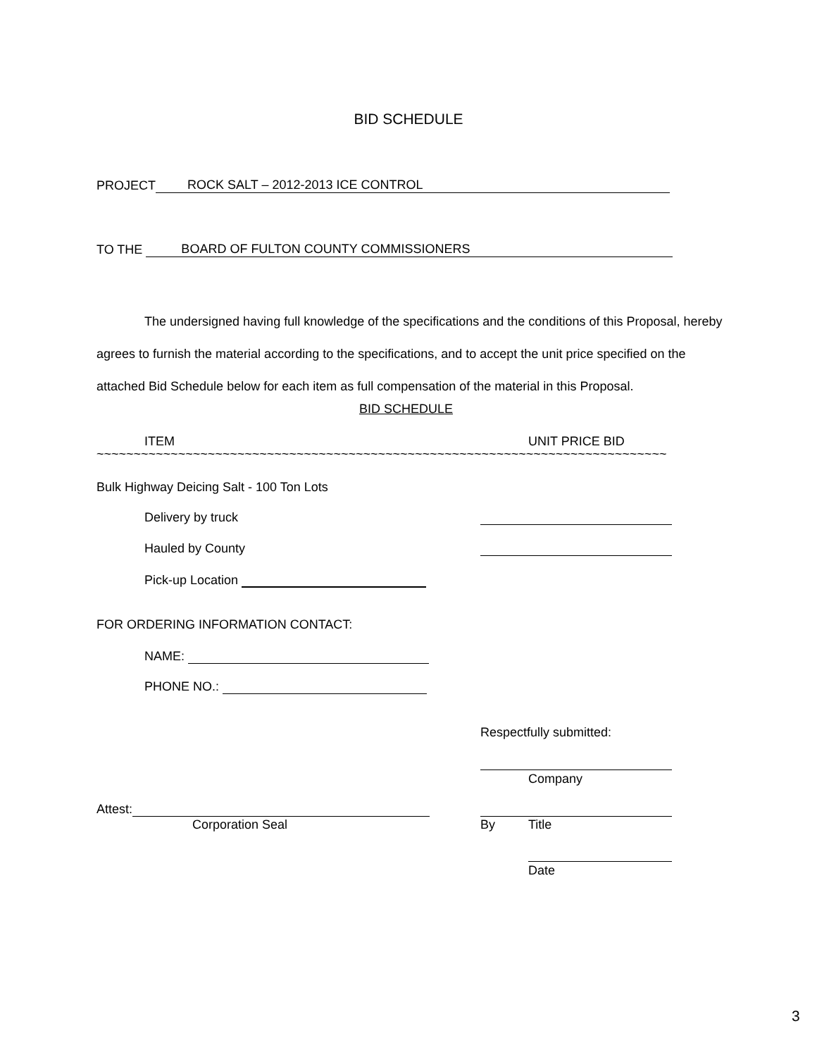BID SCHEDULE
PROJECT ROCK SALT – 2012-2013 ICE CONTROL
TO THE BOARD OF FULTON COUNTY COMMISSIONERS
The undersigned having full knowledge of the specifications and the conditions of this Proposal, hereby agrees to furnish the material according to the specifications, and to accept the unit price specified on the attached Bid Schedule below for each item as full compensation of the material in this Proposal.
BID SCHEDULE
ITEM UNIT PRICE BID
~~~~~~~~~~~~~~~~~~~~~~~~~~~~~~~~~~~~~~~~~~~~~~~~~~~~~~~~~~~~~~~~~~~~~~~~~~~~~
Bulk Highway Deicing Salt - 100 Ton Lots
Delivery by truck
Hauled by County
Pick-up Location
FOR ORDERING INFORMATION CONTACT:
NAME:
PHONE NO.:
Respectfully submitted:
Company
Attest:
Corporation Seal By Title
Date
3